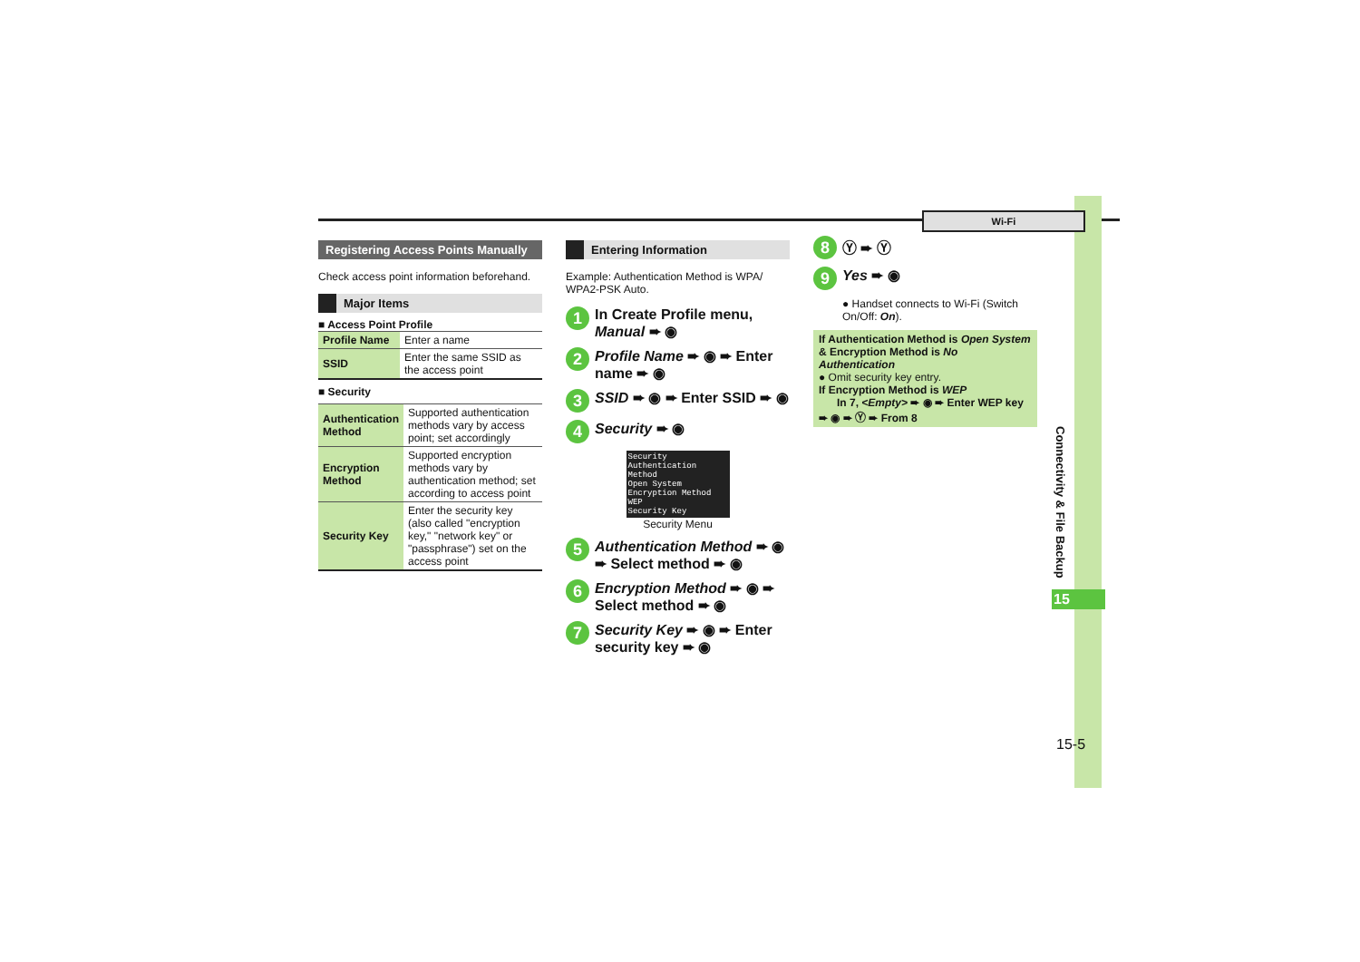Wi-Fi
Registering Access Points Manually
Check access point information beforehand.
Major Items
■ Access Point Profile
| Profile Name | Enter a name |
| SSID | Enter the same SSID as the access point |
■ Security
| Authentication Method | Supported authentication methods vary by access point; set accordingly |
| Encryption Method | Supported encryption methods vary by authentication method; set according to access point |
| Security Key | Enter the security key (also called "encryption key," "network key" or "passphrase") set on the access point |
Entering Information
Example: Authentication Method is WPA/ WPA2-PSK Auto.
1 In Create Profile menu, Manual ➨ ◉
2 Profile Name ➨ ◉ ➨ Enter name ➨ ◉
3 SSID ➨ ◉ ➨ Enter SSID ➨ ◉
4 Security ➨ ◉
Security
Authentication Method
Open System
Encryption Method
WEP
Security Key
Security Menu
5 Authentication Method ➨ ◉ ➨ Select method ➨ ◉
6 Encryption Method ➨ ◉ ➨ Select method ➨ ◉
7 Security Key ➨ ◉ ➨ Enter security key ➨ ◉
8 Ⓨ ➨ Ⓨ
9 Yes ➨ ◉
● Handset connects to Wi-Fi (Switch On/Off: On).
If Authentication Method is Open System & Encryption Method is No Authentication
● Omit security key entry.
If Encryption Method is WEP
In 7, <Empty> ➨ ◉ ➨ Enter WEP key ➨ ◉ ➨ Ⓨ ➨ From 8
Connectivity & File Backup
15
15-5